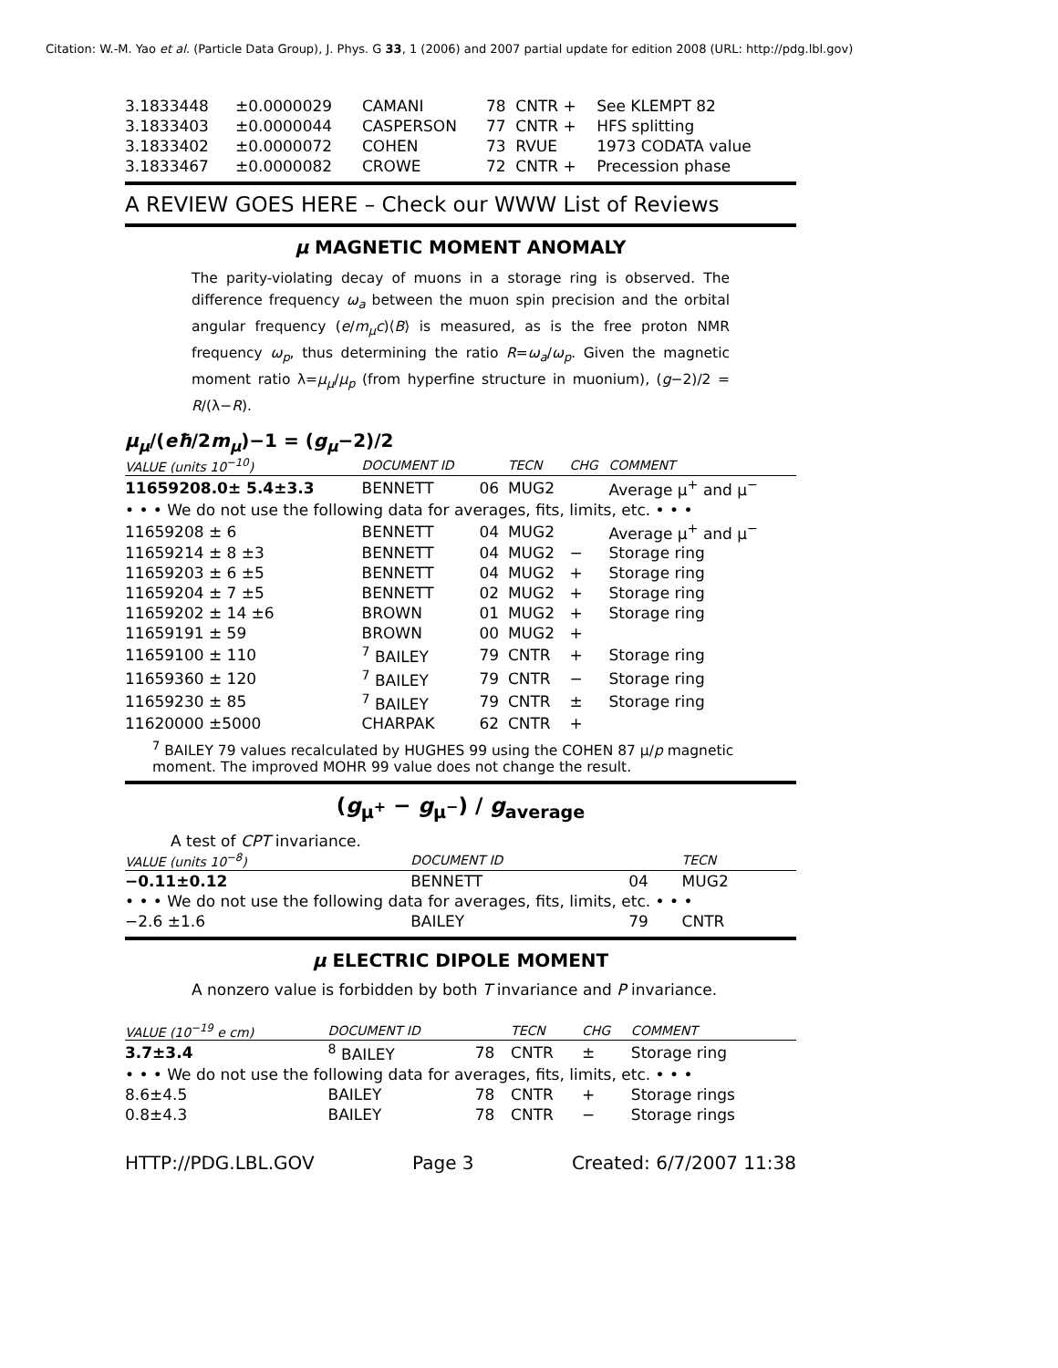Citation: W.-M. Yao et al. (Particle Data Group), J. Phys. G 33, 1 (2006) and 2007 partial update for edition 2008 (URL: http://pdg.lbl.gov)
| 3.1833448 | ±0.0000029 | CAMANI | 78 | CNTR + | See KLEMPT 82 |
| 3.1833403 | ±0.0000044 | CASPERSON | 77 | CNTR + | HFS splitting |
| 3.1833402 | ±0.0000072 | COHEN | 73 | RVUE | 1973 CODATA value |
| 3.1833467 | ±0.0000082 | CROWE | 72 | CNTR + | Precession phase |
A REVIEW GOES HERE – Check our WWW List of Reviews
μ MAGNETIC MOMENT ANOMALY
The parity-violating decay of muons in a storage ring is observed. The difference frequency ω<sub>a</sub> between the muon spin precision and the orbital angular frequency (e/m<sub>μ</sub>c)⟨B⟩ is measured, as is the free proton NMR frequency ω<sub>p</sub>, thus determining the ratio R=ω<sub>a</sub>/ω<sub>p</sub>. Given the magnetic moment ratio λ=μ<sub>μ</sub>/μ<sub>p</sub> (from hyperfine structure in muonium), (g−2)/2 = R/(λ−R).
μ<sub>μ</sub>/(eħ/2m<sub>μ</sub>)−1 = (g<sub>μ</sub>−2)/2
| VALUE (units 10<sup>−10</sup>) | DOCUMENT ID | | TECN | CHG | COMMENT |
| --- | --- | --- | --- | --- | --- |
| 11659208.0± 5.4±3.3 | BENNETT | 06 | MUG2 | | Average μ<sup>+</sup> and μ<sup>−</sup> |
| • • • We do not use the following data for averages, fits, limits, etc. • • • | | | | | |
| 11659208 ± 6 | BENNETT | 04 | MUG2 | | Average μ<sup>+</sup> and μ<sup>−</sup> |
| 11659214 ± 8 ±3 | BENNETT | 04 | MUG2 | − | Storage ring |
| 11659203 ± 6 ±5 | BENNETT | 04 | MUG2 | + | Storage ring |
| 11659204 ± 7 ±5 | BENNETT | 02 | MUG2 | + | Storage ring |
| 11659202 ± 14 ±6 | BROWN | 01 | MUG2 | + | Storage ring |
| 11659191 ± 59 | BROWN | 00 | MUG2 | + | |
| 11659100 ± 110 | <sup>7</sup> BAILEY | 79 | CNTR | + | Storage ring |
| 11659360 ± 120 | <sup>7</sup> BAILEY | 79 | CNTR | − | Storage ring |
| 11659230 ± 85 | <sup>7</sup> BAILEY | 79 | CNTR | ± | Storage ring |
| 11620000 ±5000 | CHARPAK | 62 | CNTR | + | |
<sup>7</sup> BAILEY 79 values recalculated by HUGHES 99 using the COHEN 87 μ/p magnetic moment. The improved MOHR 99 value does not change the result.
(g<sub>μ<sup>+</sup></sub> − g<sub>μ<sup>−</sup></sub>) / g<sub>average</sub>
A test of CPT invariance.
| VALUE (units 10<sup>−8</sup>) | DOCUMENT ID | | TECN |
| --- | --- | --- | --- |
| −0.11±0.12 | BENNETT | 04 | MUG2 |
| • • • We do not use the following data for averages, fits, limits, etc. • • • | | | |
| −2.6 ±1.6 | BAILEY | 79 | CNTR |
μ ELECTRIC DIPOLE MOMENT
A nonzero value is forbidden by both T invariance and P invariance.
| VALUE (10<sup>−19</sup> e cm) | DOCUMENT ID | | TECN | CHG | COMMENT |
| --- | --- | --- | --- | --- | --- |
| 3.7±3.4 | <sup>8</sup> BAILEY | 78 | CNTR | ± | Storage ring |
| • • • We do not use the following data for averages, fits, limits, etc. • • • | | | | | |
| 8.6±4.5 | BAILEY | 78 | CNTR | + | Storage rings |
| 0.8±4.3 | BAILEY | 78 | CNTR | − | Storage rings |
HTTP://PDG.LBL.GOV Page 3 Created: 6/7/2007 11:38